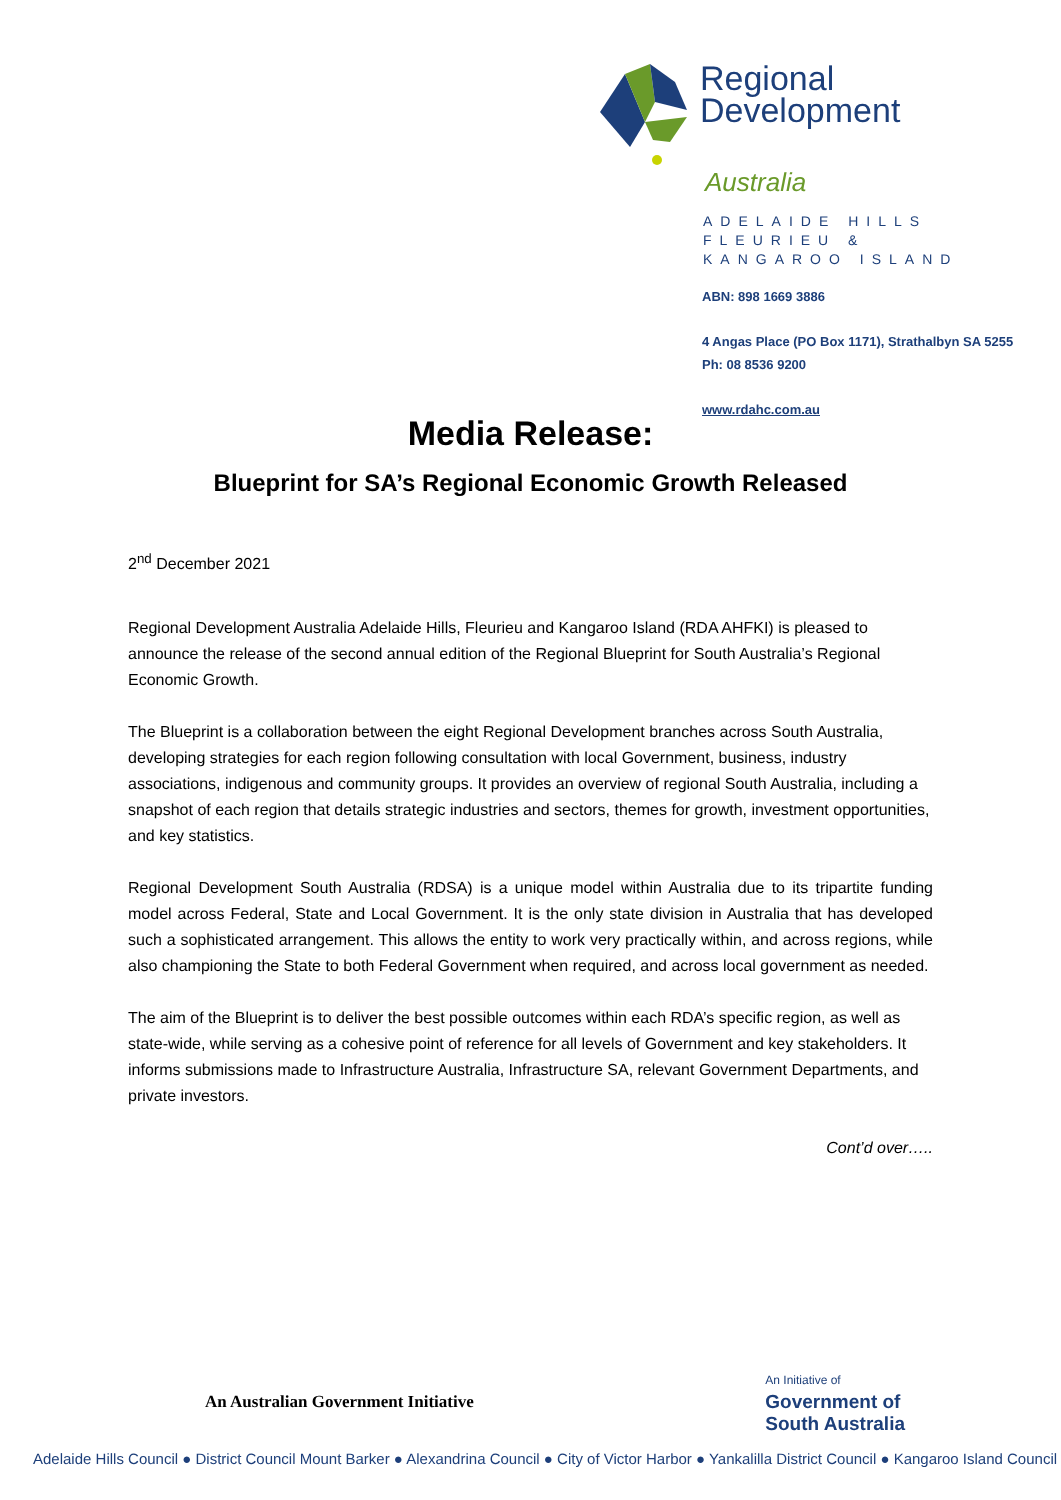Regional
Development
Australia
ADELAIDE HILLS
FLEURIEU &
KANGAROO ISLAND
ABN: 898 1669 3886
4 Angas Place (PO Box 1171), Strathalbyn SA 5255
Ph: 08 8536 9200
www.rdahc.com.au
Media Release:
Blueprint for SA’s Regional Economic Growth Released
2<sup>nd</sup> December 2021
Regional Development Australia Adelaide Hills, Fleurieu and Kangaroo Island (RDA AHFKI) is pleased to announce the release of the second annual edition of the Regional Blueprint for South Australia’s Regional Economic Growth.
The Blueprint is a collaboration between the eight Regional Development branches across South Australia, developing strategies for each region following consultation with local Government, business, industry associations, indigenous and community groups. It provides an overview of regional South Australia, including a snapshot of each region that details strategic industries and sectors, themes for growth, investment opportunities, and key statistics.
Regional Development South Australia (RDSA) is a unique model within Australia due to its tripartite funding model across Federal, State and Local Government. It is the only state division in Australia that has developed such a sophisticated arrangement. This allows the entity to work very practically within, and across regions, while also championing the State to both Federal Government when required, and across local government as needed.
The aim of the Blueprint is to deliver the best possible outcomes within each RDA’s specific region, as well as state-wide, while serving as a cohesive point of reference for all levels of Government and key stakeholders. It informs submissions made to Infrastructure Australia, Infrastructure SA, relevant Government Departments, and private investors.
Cont’d over…..
An Australian Government Initiative
An Initiative of
Government of
South Australia
Adelaide Hills Council ● District Council Mount Barker ● Alexandrina Council ● City of Victor Harbor ● Yankalilla District Council ● Kangaroo Island Council